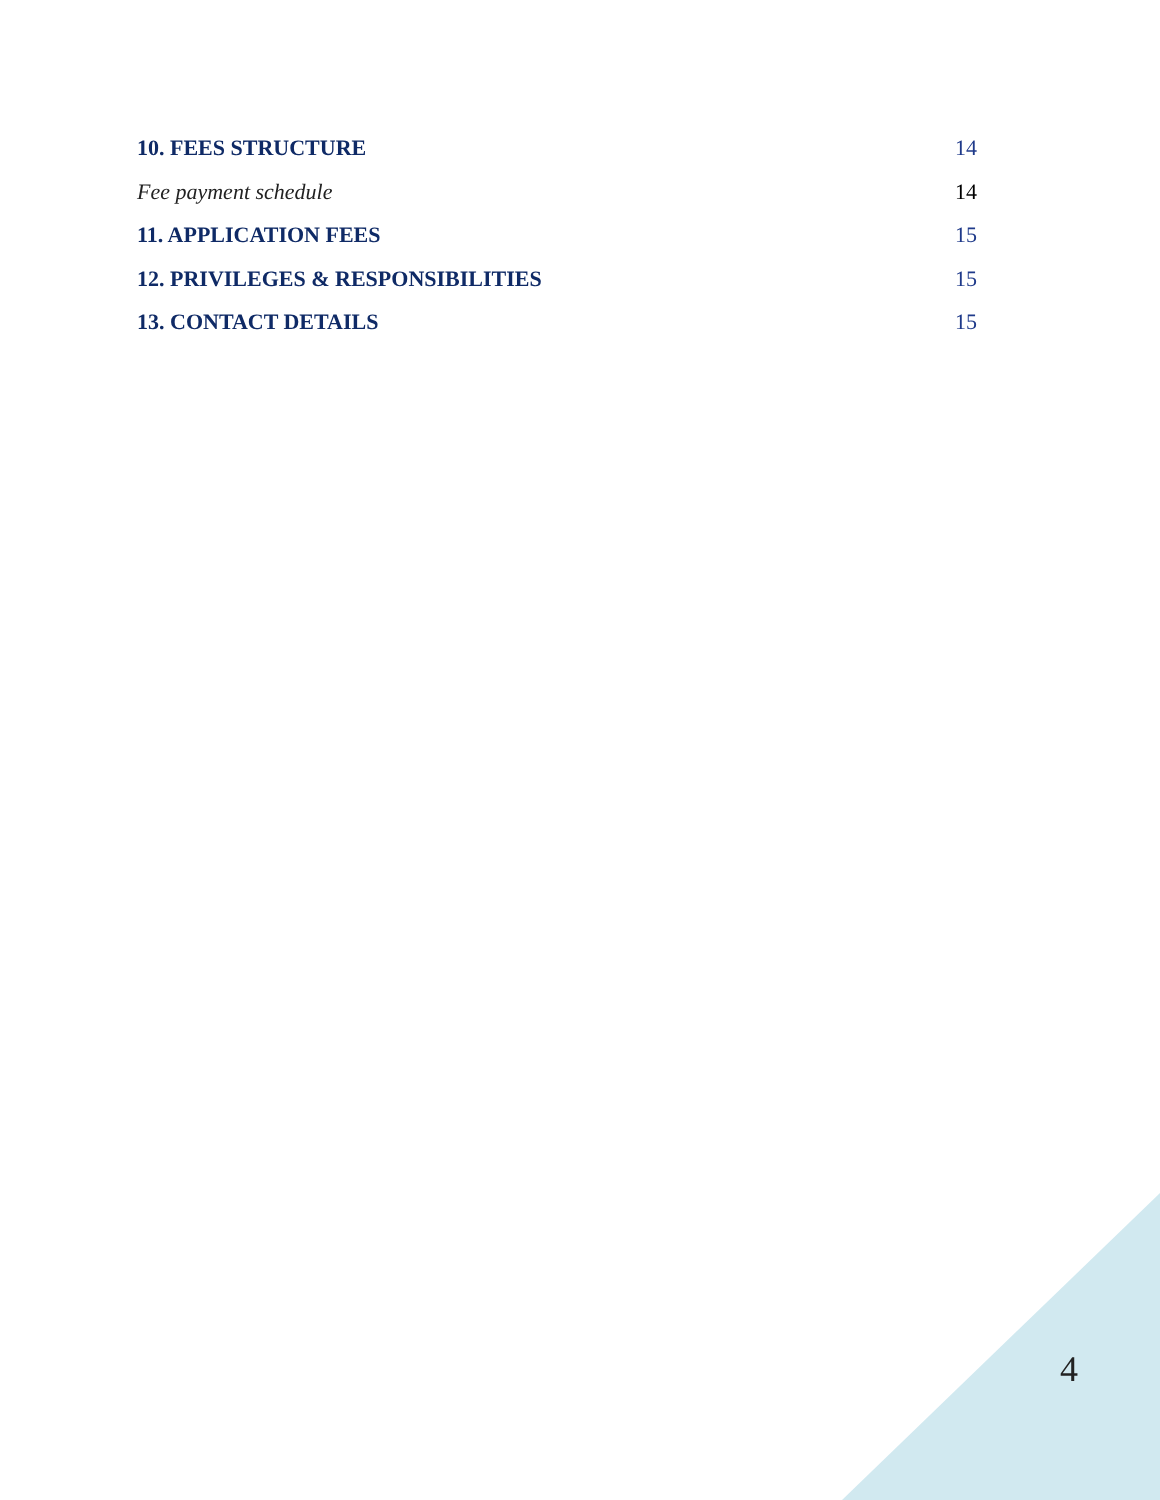10. FEES STRUCTURE 14
Fee payment schedule 14
11. APPLICATION FEES 15
12. PRIVILEGES & RESPONSIBILITIES 15
13. CONTACT DETAILS 15
4